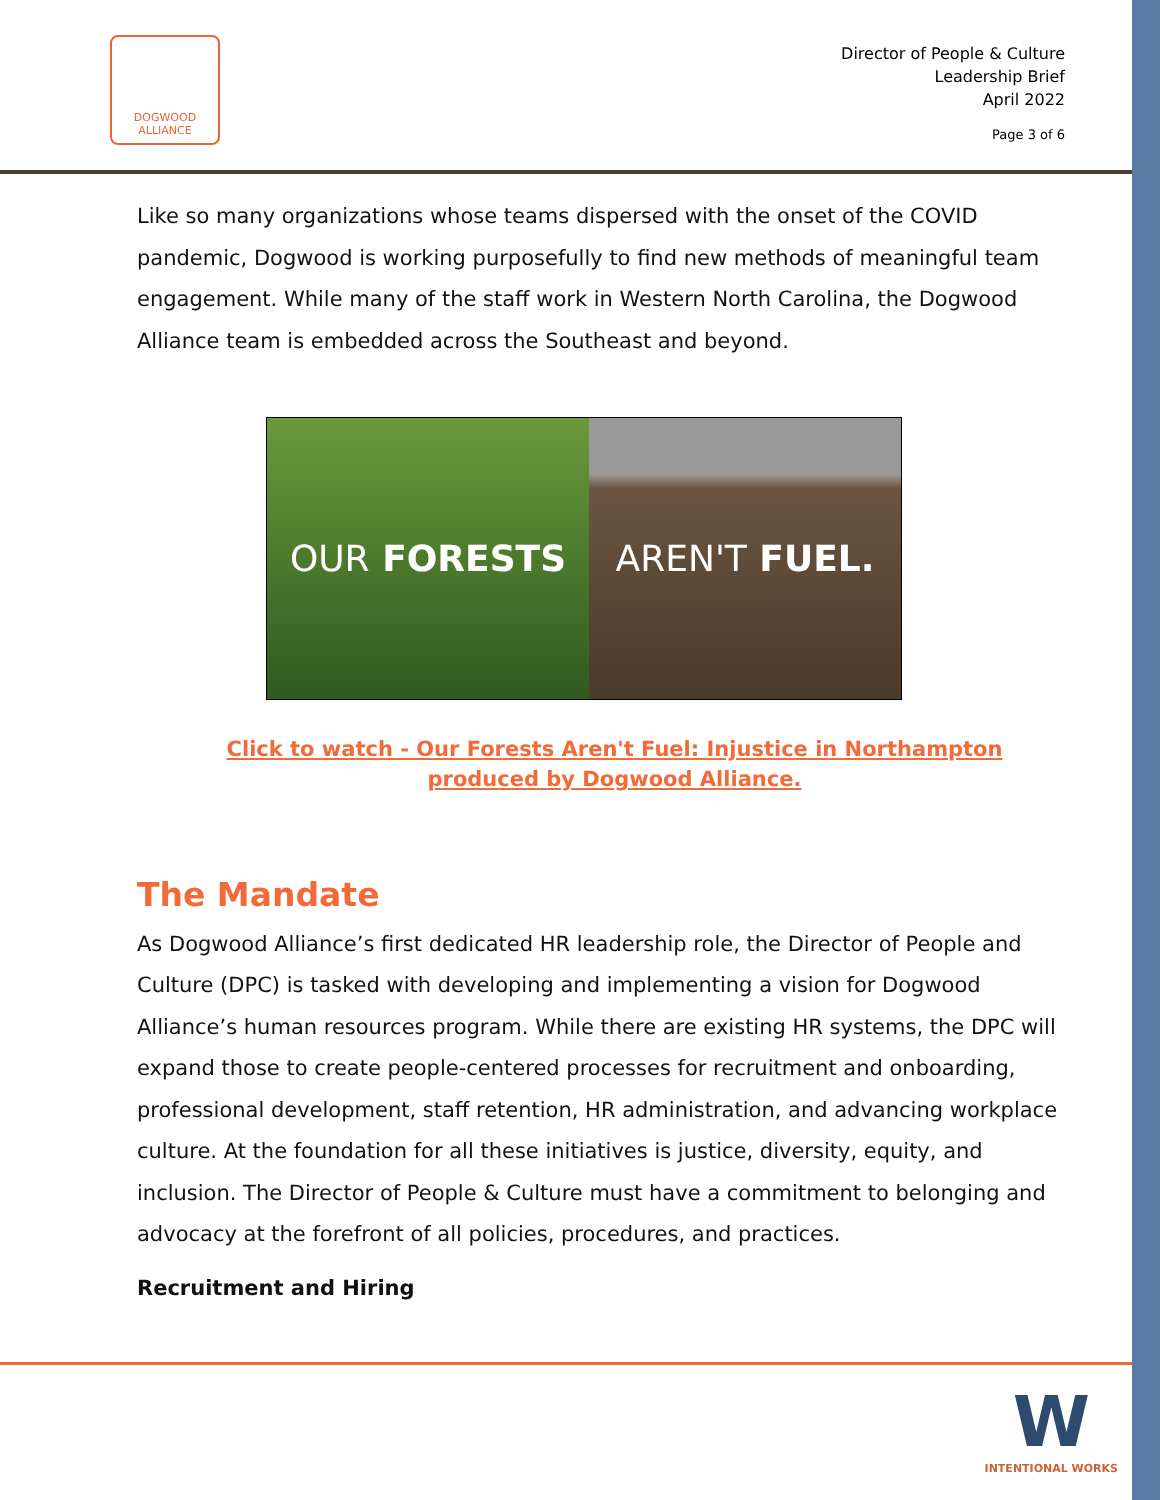DOGWOOD
ALLIANCE
Director of People & Culture
Leadership Brief
April 2022
Page 3 of 6
Like so many organizations whose teams dispersed with the onset of the COVID pandemic, Dogwood is working purposefully to find new methods of meaningful team engagement. While many of the staff work in Western North Carolina, the Dogwood Alliance team is embedded across the Southeast and beyond.
OUR FORESTS AREN'T FUEL.
Click to watch - Our Forests Aren't Fuel: Injustice in Northampton produced by Dogwood Alliance.
The Mandate
As Dogwood Alliance’s first dedicated HR leadership role, the Director of People and Culture (DPC) is tasked with developing and implementing a vision for Dogwood Alliance’s human resources program. While there are existing HR systems, the DPC will expand those to create people-centered processes for recruitment and onboarding, professional development, staff retention, HR administration, and advancing workplace culture. At the foundation for all these initiatives is justice, diversity, equity, and inclusion. The Director of People & Culture must have a commitment to belonging and advocacy at the forefront of all policies, procedures, and practices.
Recruitment and Hiring
W
INTENTIONAL WORKS